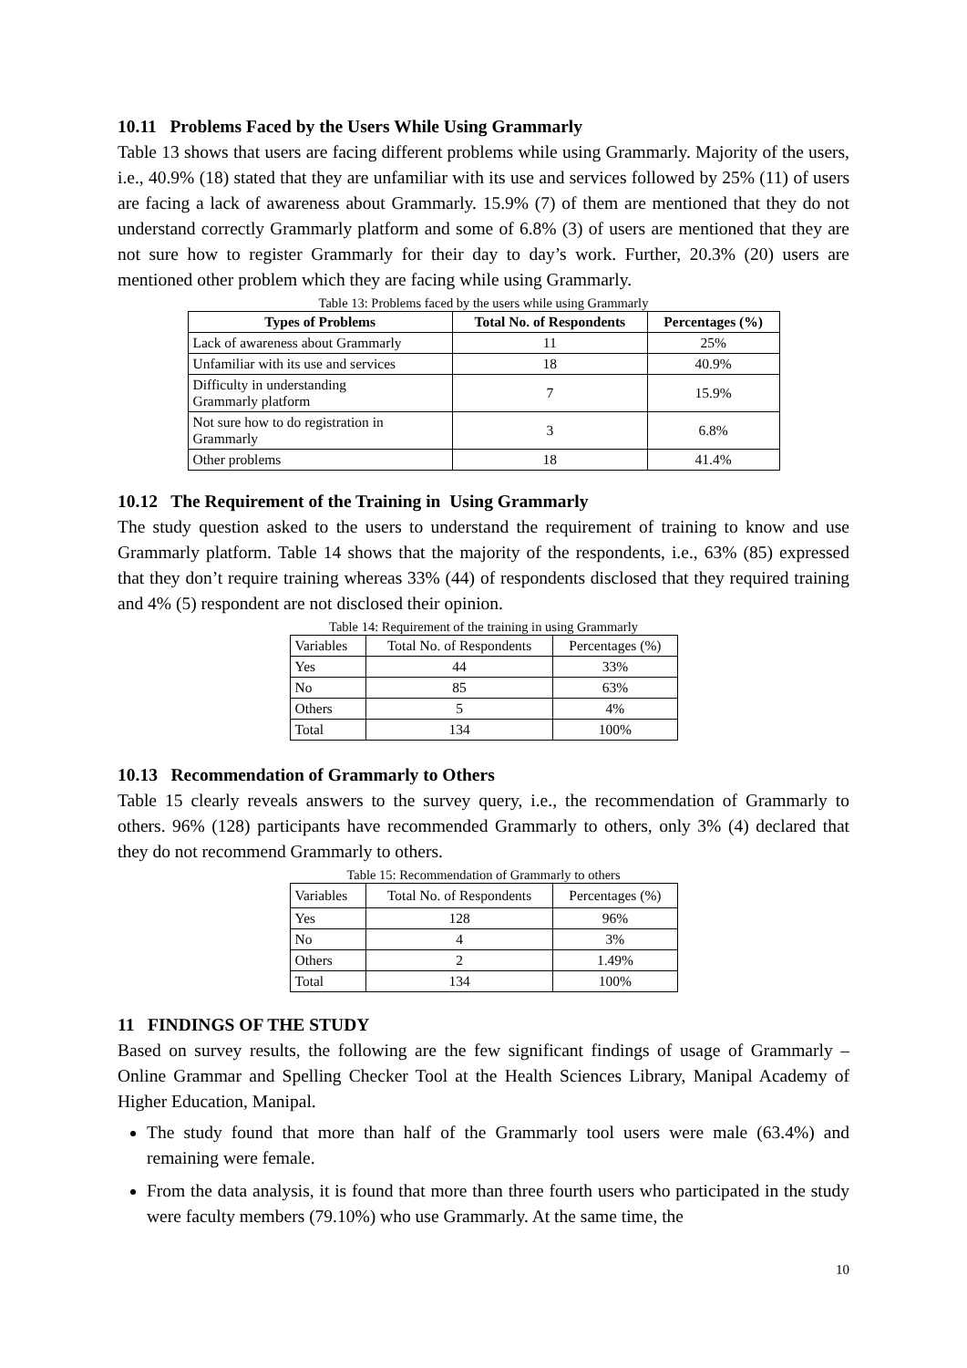10.11 Problems Faced by the Users While Using Grammarly
Table 13 shows that users are facing different problems while using Grammarly. Majority of the users, i.e., 40.9% (18) stated that they are unfamiliar with its use and services followed by 25% (11) of users are facing a lack of awareness about Grammarly. 15.9% (7) of them are mentioned that they do not understand correctly Grammarly platform and some of 6.8% (3) of users are mentioned that they are not sure how to register Grammarly for their day to day’s work. Further, 20.3% (20) users are mentioned other problem which they are facing while using Grammarly.
Table 13: Problems faced by the users while using Grammarly
| Types of Problems | Total No. of Respondents | Percentages (%) |
| --- | --- | --- |
| Lack of awareness about Grammarly | 11 | 25% |
| Unfamiliar with its use and services | 18 | 40.9% |
| Difficulty in understanding Grammarly platform | 7 | 15.9% |
| Not sure how to do registration in Grammarly | 3 | 6.8% |
| Other problems | 18 | 41.4% |
10.12 The Requirement of the Training in Using Grammarly
The study question asked to the users to understand the requirement of training to know and use Grammarly platform. Table 14 shows that the majority of the respondents, i.e., 63% (85) expressed that they don’t require training whereas 33% (44) of respondents disclosed that they required training and 4% (5) respondent are not disclosed their opinion.
Table 14: Requirement of the training in using Grammarly
| Variables | Total No. of Respondents | Percentages (%) |
| Yes | 44 | 33% |
| No | 85 | 63% |
| Others | 5 | 4% |
| Total | 134 | 100% |
10.13 Recommendation of Grammarly to Others
Table 15 clearly reveals answers to the survey query, i.e., the recommendation of Grammarly to others. 96% (128) participants have recommended Grammarly to others, only 3% (4) declared that they do not recommend Grammarly to others.
Table 15: Recommendation of Grammarly to others
| Variables | Total No. of Respondents | Percentages (%) |
| Yes | 128 | 96% |
| No | 4 | 3% |
| Others | 2 | 1.49% |
| Total | 134 | 100% |
11 FINDINGS OF THE STUDY
Based on survey results, the following are the few significant findings of usage of Grammarly – Online Grammar and Spelling Checker Tool at the Health Sciences Library, Manipal Academy of Higher Education, Manipal.
The study found that more than half of the Grammarly tool users were male (63.4%) and remaining were female.
From the data analysis, it is found that more than three fourth users who participated in the study were faculty members (79.10%) who use Grammarly. At the same time, the
10